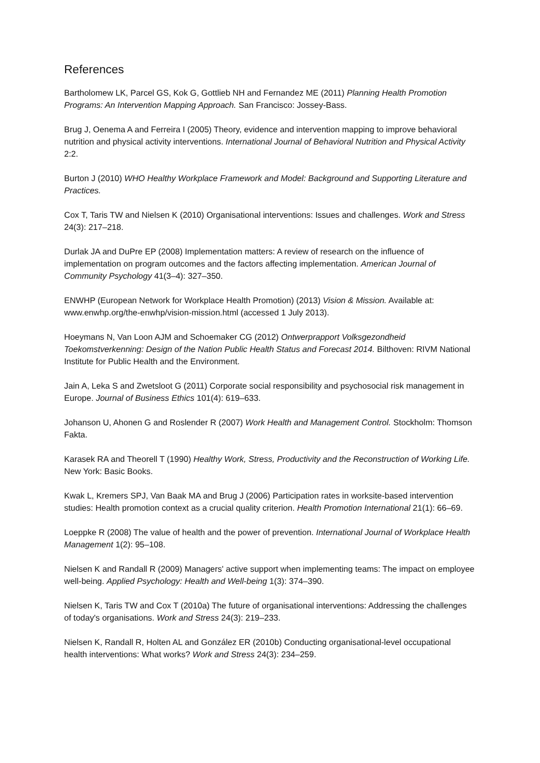References
Bartholomew LK, Parcel GS, Kok G, Gottlieb NH and Fernandez ME (2011) Planning Health Promotion Programs: An Intervention Mapping Approach. San Francisco: Jossey-Bass.
Brug J, Oenema A and Ferreira I (2005) Theory, evidence and intervention mapping to improve behavioral nutrition and physical activity interventions. International Journal of Behavioral Nutrition and Physical Activity 2:2.
Burton J (2010) WHO Healthy Workplace Framework and Model: Background and Supporting Literature and Practices.
Cox T, Taris TW and Nielsen K (2010) Organisational interventions: Issues and challenges. Work and Stress 24(3): 217–218.
Durlak JA and DuPre EP (2008) Implementation matters: A review of research on the influence of implementation on program outcomes and the factors affecting implementation. American Journal of Community Psychology 41(3–4): 327–350.
ENWHP (European Network for Workplace Health Promotion) (2013) Vision & Mission. Available at: www.enwhp.org/the-enwhp/vision-mission.html (accessed 1 July 2013).
Hoeymans N, Van Loon AJM and Schoemaker CG (2012) Ontwerprapport Volksgezondheid Toekomstverkenning: Design of the Nation Public Health Status and Forecast 2014. Bilthoven: RIVM National Institute for Public Health and the Environment.
Jain A, Leka S and Zwetsloot G (2011) Corporate social responsibility and psychosocial risk management in Europe. Journal of Business Ethics 101(4): 619–633.
Johanson U, Ahonen G and Roslender R (2007) Work Health and Management Control. Stockholm: Thomson Fakta.
Karasek RA and Theorell T (1990) Healthy Work, Stress, Productivity and the Reconstruction of Working Life. New York: Basic Books.
Kwak L, Kremers SPJ, Van Baak MA and Brug J (2006) Participation rates in worksite-based intervention studies: Health promotion context as a crucial quality criterion. Health Promotion International 21(1): 66–69.
Loeppke R (2008) The value of health and the power of prevention. International Journal of Workplace Health Management 1(2): 95–108.
Nielsen K and Randall R (2009) Managers' active support when implementing teams: The impact on employee well-being. Applied Psychology: Health and Well-being 1(3): 374–390.
Nielsen K, Taris TW and Cox T (2010a) The future of organisational interventions: Addressing the challenges of today's organisations. Work and Stress 24(3): 219–233.
Nielsen K, Randall R, Holten AL and González ER (2010b) Conducting organisational-level occupational health interventions: What works? Work and Stress 24(3): 234–259.